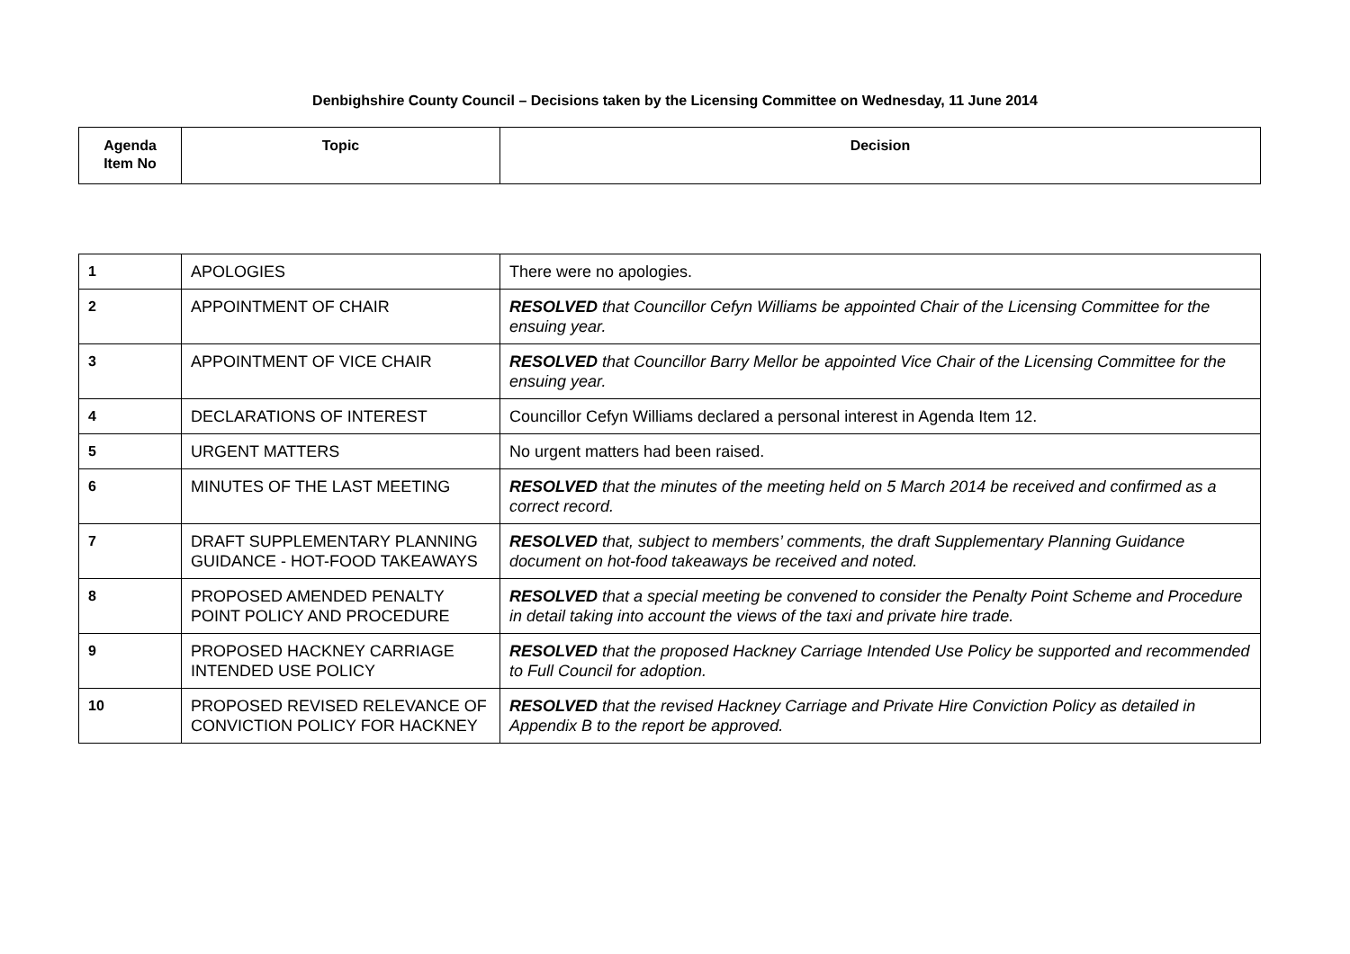Denbighshire County Council – Decisions taken by the Licensing Committee on Wednesday, 11 June 2014
| Agenda Item No | Topic | Decision |
| --- | --- | --- |
| 1 | APOLOGIES | There were no apologies. |
| 2 | APPOINTMENT OF CHAIR | RESOLVED that Councillor Cefyn Williams be appointed Chair of the Licensing Committee for the ensuing year. |
| 3 | APPOINTMENT OF VICE CHAIR | RESOLVED that Councillor Barry Mellor be appointed Vice Chair of the Licensing Committee for the ensuing year. |
| 4 | DECLARATIONS OF INTEREST | Councillor Cefyn Williams declared a personal interest in Agenda Item 12. |
| 5 | URGENT MATTERS | No urgent matters had been raised. |
| 6 | MINUTES OF THE LAST MEETING | RESOLVED that the minutes of the meeting held on 5 March 2014 be received and confirmed as a correct record. |
| 7 | DRAFT SUPPLEMENTARY PLANNING GUIDANCE - HOT-FOOD TAKEAWAYS | RESOLVED that, subject to members’ comments, the draft Supplementary Planning Guidance document on hot-food takeaways be received and noted. |
| 8 | PROPOSED AMENDED PENALTY POINT POLICY AND PROCEDURE | RESOLVED that a special meeting be convened to consider the Penalty Point Scheme and Procedure in detail taking into account the views of the taxi and private hire trade. |
| 9 | PROPOSED HACKNEY CARRIAGE INTENDED USE POLICY | RESOLVED that the proposed Hackney Carriage Intended Use Policy be supported and recommended to Full Council for adoption. |
| 10 | PROPOSED REVISED RELEVANCE OF CONVICTION POLICY FOR HACKNEY | RESOLVED that the revised Hackney Carriage and Private Hire Conviction Policy as detailed in Appendix B to the report be approved. |